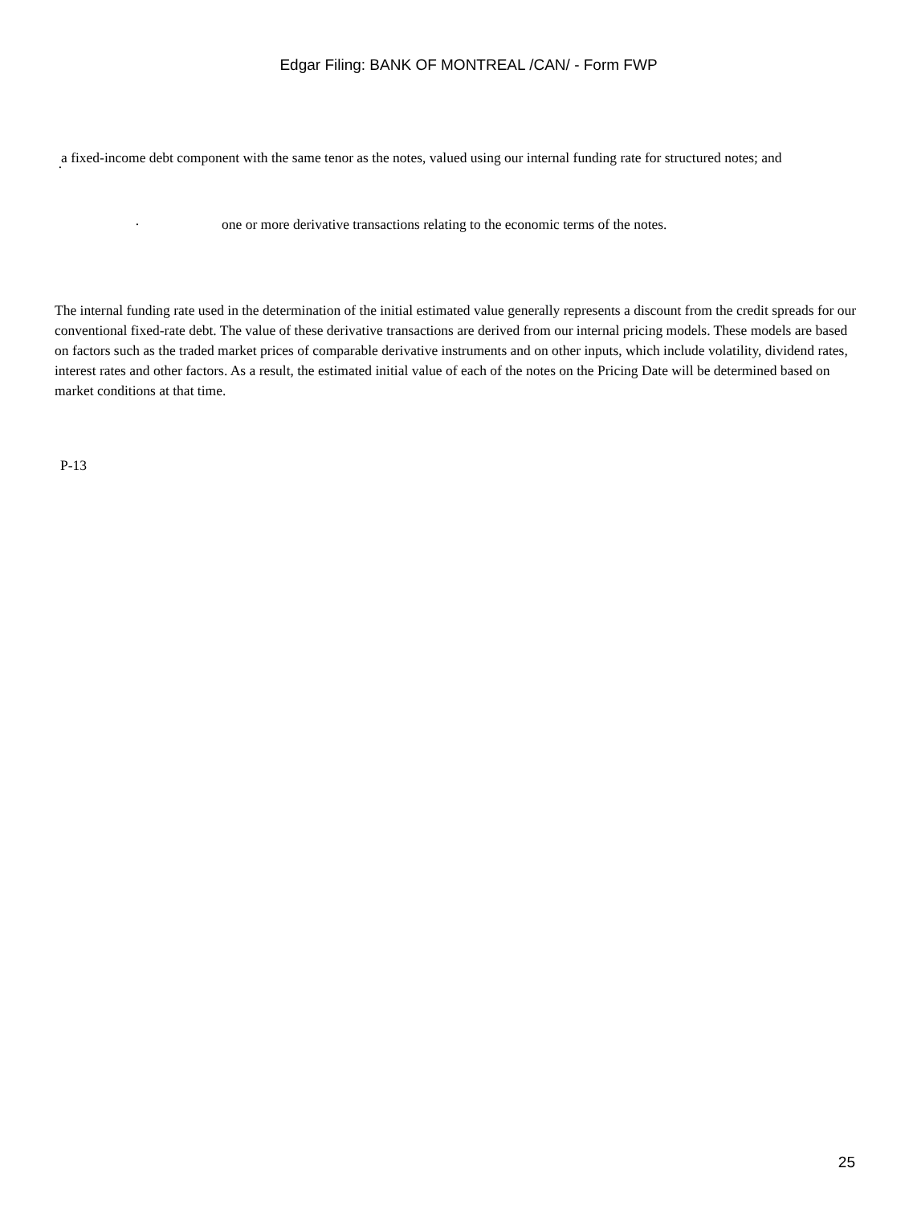Edgar Filing: BANK OF MONTREAL /CAN/ - Form FWP
· a fixed-income debt component with the same tenor as the notes, valued using our internal funding rate for structured notes; and
· one or more derivative transactions relating to the economic terms of the notes.
The internal funding rate used in the determination of the initial estimated value generally represents a discount from the credit spreads for our conventional fixed-rate debt. The value of these derivative transactions are derived from our internal pricing models. These models are based on factors such as the traded market prices of comparable derivative instruments and on other inputs, which include volatility, dividend rates, interest rates and other factors. As a result, the estimated initial value of each of the notes on the Pricing Date will be determined based on market conditions at that time.
P-13
25